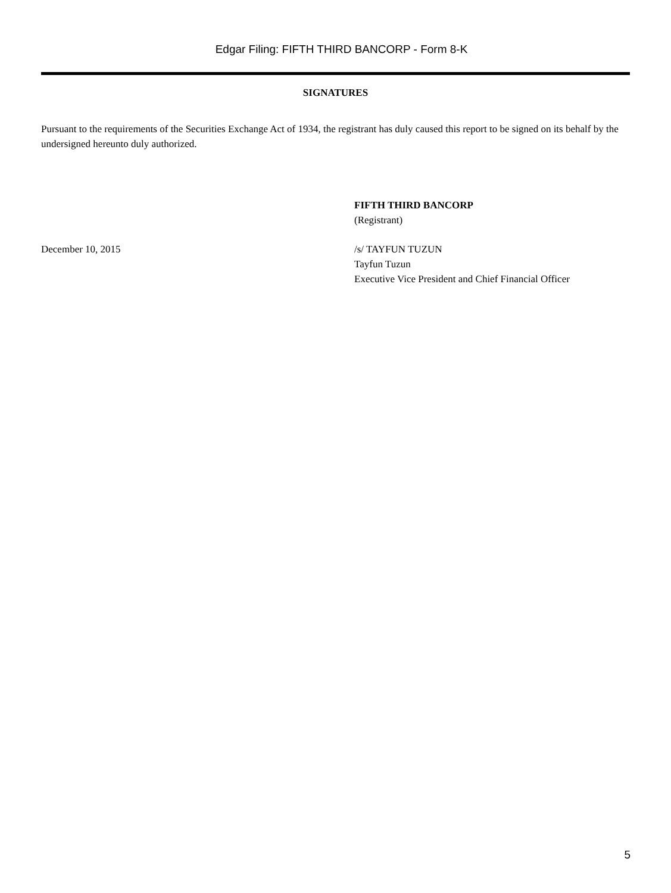Edgar Filing: FIFTH THIRD BANCORP - Form 8-K
SIGNATURES
Pursuant to the requirements of the Securities Exchange Act of 1934, the registrant has duly caused this report to be signed on its behalf by the undersigned hereunto duly authorized.
FIFTH THIRD BANCORP
(Registrant)
December 10, 2015 /s/ TAYFUN TUZUN
Tayfun Tuzun
Executive Vice President and Chief Financial Officer
5